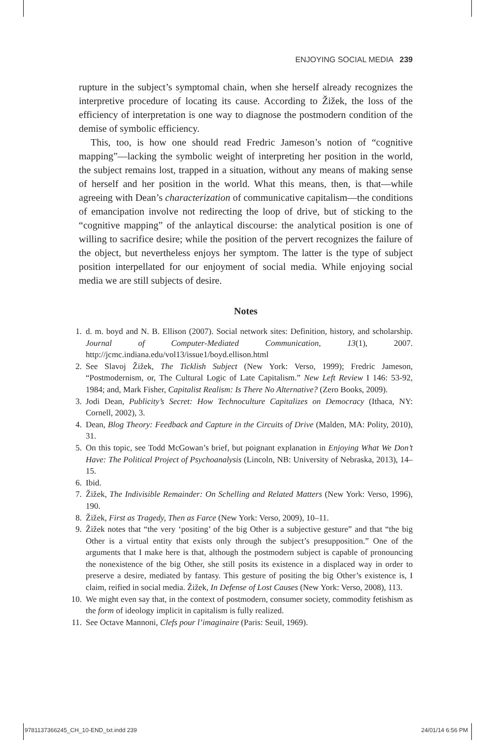ENJOYING SOCIAL MEDIA 239
rupture in the subject’s symptomal chain, when she herself already recognizes the interpretive procedure of locating its cause. According to Žižek, the loss of the efficiency of interpretation is one way to diagnose the postmodern condition of the demise of symbolic efficiency.
This, too, is how one should read Fredric Jameson’s notion of “cognitive mapping”—lacking the symbolic weight of interpreting her position in the world, the subject remains lost, trapped in a situation, without any means of making sense of herself and her position in the world. What this means, then, is that—while agreeing with Dean’s characterization of communicative capitalism—the conditions of emancipation involve not redirecting the loop of drive, but of sticking to the “cognitive mapping” of the anlaytical discourse: the analytical position is one of willing to sacrifice desire; while the position of the pervert recognizes the failure of the object, but nevertheless enjoys her symptom. The latter is the type of subject position interpellated for our enjoyment of social media. While enjoying social media we are still subjects of desire.
Notes
1. d. m. boyd and N. B. Ellison (2007). Social network sites: Definition, history, and scholarship. Journal of Computer-Mediated Communication, 13(1), 2007. http://jcmc.indiana.edu/vol13/issue1/boyd.ellison.html
2. See Slavoj Žižek, The Ticklish Subject (New York: Verso, 1999); Fredric Jameson, “Postmodernism, or, The Cultural Logic of Late Capitalism.” New Left Review I 146: 53-92, 1984; and, Mark Fisher, Capitalist Realism: Is There No Alternative? (Zero Books, 2009).
3. Jodi Dean, Publicity’s Secret: How Technoculture Capitalizes on Democracy (Ithaca, NY: Cornell, 2002), 3.
4. Dean, Blog Theory: Feedback and Capture in the Circuits of Drive (Malden, MA: Polity, 2010), 31.
5. On this topic, see Todd McGowan’s brief, but poignant explanation in Enjoying What We Don’t Have: The Political Project of Psychoanalysis (Lincoln, NB: University of Nebraska, 2013), 14–15.
6. Ibid.
7. Žižek, The Indivisible Remainder: On Schelling and Related Matters (New York: Verso, 1996), 190.
8. Žižek, First as Tragedy, Then as Farce (New York: Verso, 2009), 10–11.
9. Žižek notes that “the very ‘positing’ of the big Other is a subjective gesture” and that “the big Other is a virtual entity that exists only through the subject’s presupposition.” One of the arguments that I make here is that, although the postmodern subject is capable of pronouncing the nonexistence of the big Other, she still posits its existence in a displaced way in order to preserve a desire, mediated by fantasy. This gesture of positing the big Other’s existence is, I claim, reified in social media. Žižek, In Defense of Lost Causes (New York: Verso, 2008), 113.
10. We might even say that, in the context of postmodern, consumer society, commodity fetishism as the form of ideology implicit in capitalism is fully realized.
11. See Octave Mannoni, Clefs pour l’imaginaire (Paris: Seuil, 1969).
9781137366245_CH_10-END_txt.indd 239 24/01/14 6:56 PM